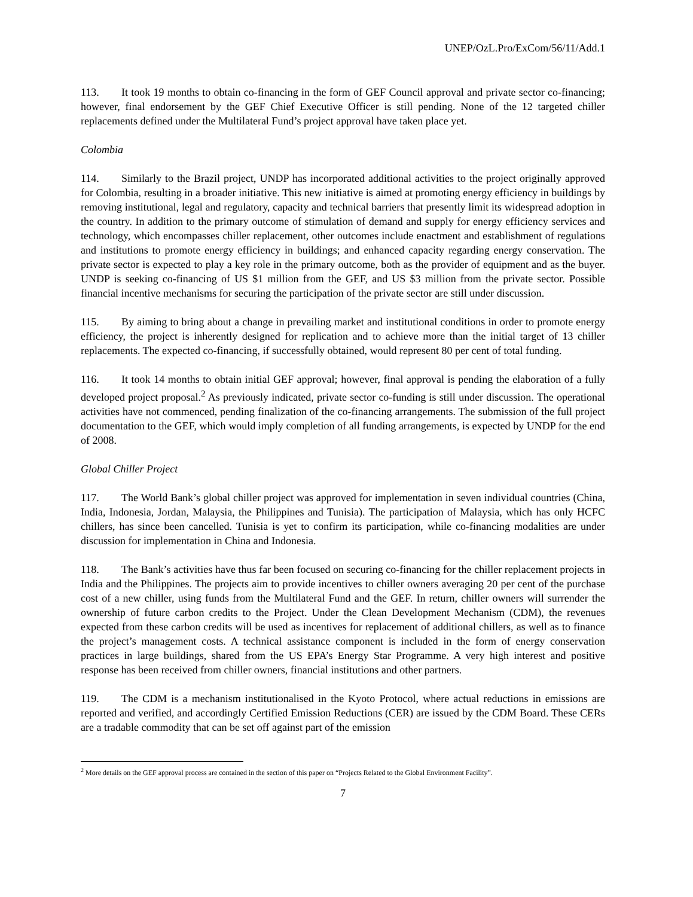UNEP/OzL.Pro/ExCom/56/11/Add.1
113. It took 19 months to obtain co-financing in the form of GEF Council approval and private sector co-financing; however, final endorsement by the GEF Chief Executive Officer is still pending. None of the 12 targeted chiller replacements defined under the Multilateral Fund’s project approval have taken place yet.
Colombia
114. Similarly to the Brazil project, UNDP has incorporated additional activities to the project originally approved for Colombia, resulting in a broader initiative. This new initiative is aimed at promoting energy efficiency in buildings by removing institutional, legal and regulatory, capacity and technical barriers that presently limit its widespread adoption in the country. In addition to the primary outcome of stimulation of demand and supply for energy efficiency services and technology, which encompasses chiller replacement, other outcomes include enactment and establishment of regulations and institutions to promote energy efficiency in buildings; and enhanced capacity regarding energy conservation. The private sector is expected to play a key role in the primary outcome, both as the provider of equipment and as the buyer. UNDP is seeking co-financing of US $1 million from the GEF, and US $3 million from the private sector. Possible financial incentive mechanisms for securing the participation of the private sector are still under discussion.
115. By aiming to bring about a change in prevailing market and institutional conditions in order to promote energy efficiency, the project is inherently designed for replication and to achieve more than the initial target of 13 chiller replacements. The expected co-financing, if successfully obtained, would represent 80 per cent of total funding.
116. It took 14 months to obtain initial GEF approval; however, final approval is pending the elaboration of a fully developed project proposal.<sup>2</sup> As previously indicated, private sector co-funding is still under discussion. The operational activities have not commenced, pending finalization of the co-financing arrangements. The submission of the full project documentation to the GEF, which would imply completion of all funding arrangements, is expected by UNDP for the end of 2008.
Global Chiller Project
117. The World Bank’s global chiller project was approved for implementation in seven individual countries (China, India, Indonesia, Jordan, Malaysia, the Philippines and Tunisia). The participation of Malaysia, which has only HCFC chillers, has since been cancelled. Tunisia is yet to confirm its participation, while co-financing modalities are under discussion for implementation in China and Indonesia.
118. The Bank’s activities have thus far been focused on securing co-financing for the chiller replacement projects in India and the Philippines. The projects aim to provide incentives to chiller owners averaging 20 per cent of the purchase cost of a new chiller, using funds from the Multilateral Fund and the GEF. In return, chiller owners will surrender the ownership of future carbon credits to the Project. Under the Clean Development Mechanism (CDM), the revenues expected from these carbon credits will be used as incentives for replacement of additional chillers, as well as to finance the project’s management costs. A technical assistance component is included in the form of energy conservation practices in large buildings, shared from the US EPA’s Energy Star Programme. A very high interest and positive response has been received from chiller owners, financial institutions and other partners.
119. The CDM is a mechanism institutionalised in the Kyoto Protocol, where actual reductions in emissions are reported and verified, and accordingly Certified Emission Reductions (CER) are issued by the CDM Board. These CERs are a tradable commodity that can be set off against part of the emission
<sup>2</sup> More details on the GEF approval process are contained in the section of this paper on “Projects Related to the Global Environment Facility”.
7